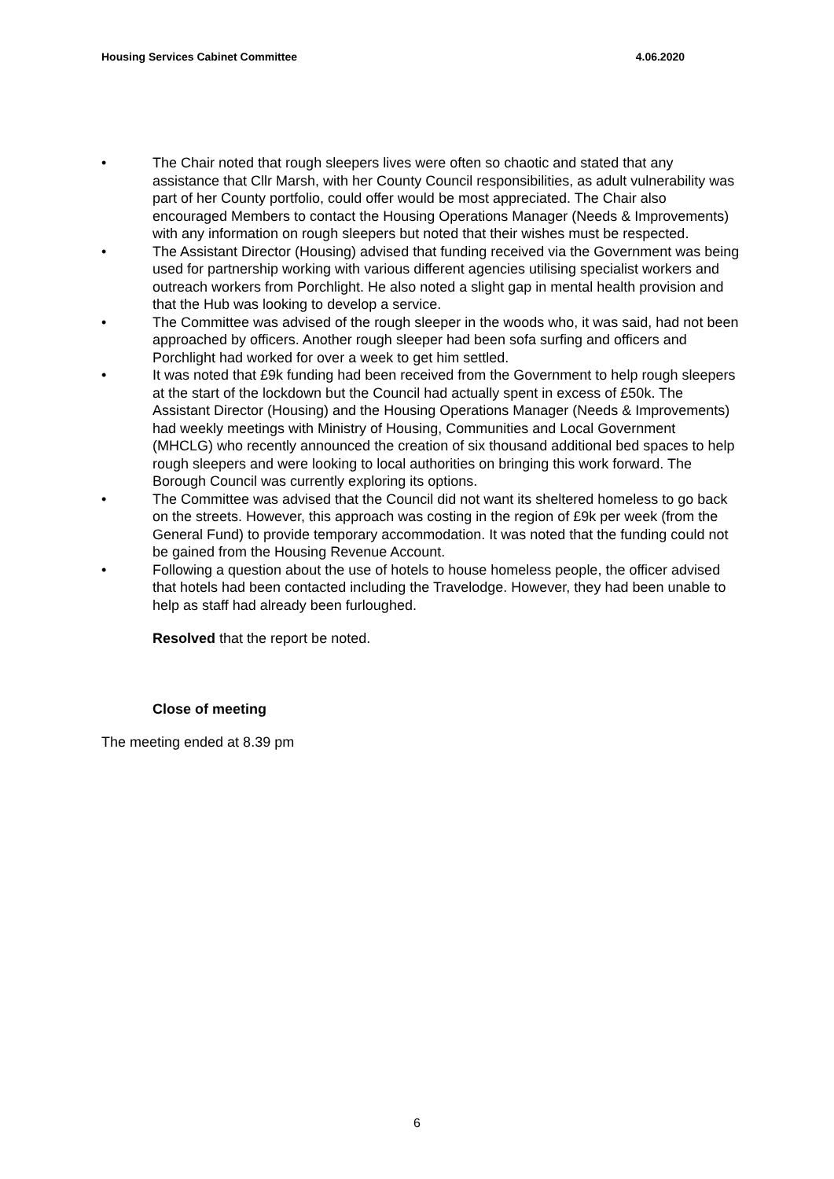Housing Services Cabinet Committee 4.06.2020
• The Chair noted that rough sleepers lives were often so chaotic and stated that any assistance that Cllr Marsh, with her County Council responsibilities, as adult vulnerability was part of her County portfolio, could offer would be most appreciated. The Chair also encouraged Members to contact the Housing Operations Manager (Needs & Improvements) with any information on rough sleepers but noted that their wishes must be respected.
• The Assistant Director (Housing) advised that funding received via the Government was being used for partnership working with various different agencies utilising specialist workers and outreach workers from Porchlight. He also noted a slight gap in mental health provision and that the Hub was looking to develop a service.
• The Committee was advised of the rough sleeper in the woods who, it was said, had not been approached by officers. Another rough sleeper had been sofa surfing and officers and Porchlight had worked for over a week to get him settled.
• It was noted that £9k funding had been received from the Government to help rough sleepers at the start of the lockdown but the Council had actually spent in excess of £50k. The Assistant Director (Housing) and the Housing Operations Manager (Needs & Improvements) had weekly meetings with Ministry of Housing, Communities and Local Government (MHCLG) who recently announced the creation of six thousand additional bed spaces to help rough sleepers and were looking to local authorities on bringing this work forward. The Borough Council was currently exploring its options.
• The Committee was advised that the Council did not want its sheltered homeless to go back on the streets. However, this approach was costing in the region of £9k per week (from the General Fund) to provide temporary accommodation. It was noted that the funding could not be gained from the Housing Revenue Account.
• Following a question about the use of hotels to house homeless people, the officer advised that hotels had been contacted including the Travelodge. However, they had been unable to help as staff had already been furloughed.
Resolved that the report be noted.
Close of meeting
The meeting ended at 8.39 pm
6